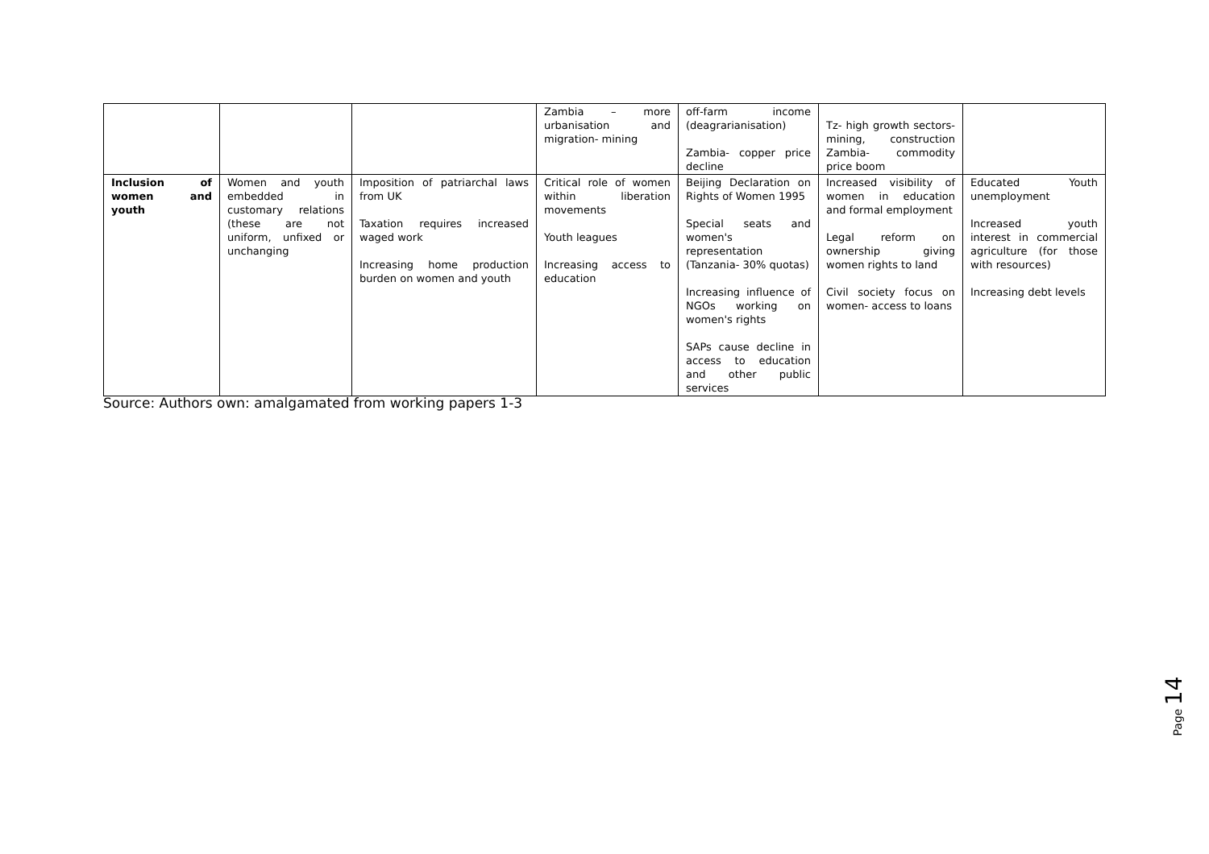| | | | Zambia – more urbanisation and migration- mining | off-farm income (deagrarianisation) Zambia- copper price decline | Tz- high growth sectors- mining, construction Zambia- commodity price boom | |
| Inclusion of women and youth | Women and youth embedded in customary relations (these are not uniform, unfixed or unchanging | Imposition of patriarchal laws from UK Taxation requires increased waged work Increasing home production burden on women and youth | Critical role of women within liberation movements Youth leagues Increasing access to education | Beijing Declaration on Rights of Women 1995 Special seats and women's representation (Tanzania- 30% quotas) Increasing influence of NGOs working on women's rights SAPs cause decline in access to education and other public services | Increased visibility of women in education and formal employment Legal reform on ownership giving women rights to land Civil society focus on women- access to loans | Educated Youth unemployment Increased youth interest in commercial agriculture (for those with resources) Increasing debt levels |
Source: Authors own: amalgamated from working papers 1-3
Page 14